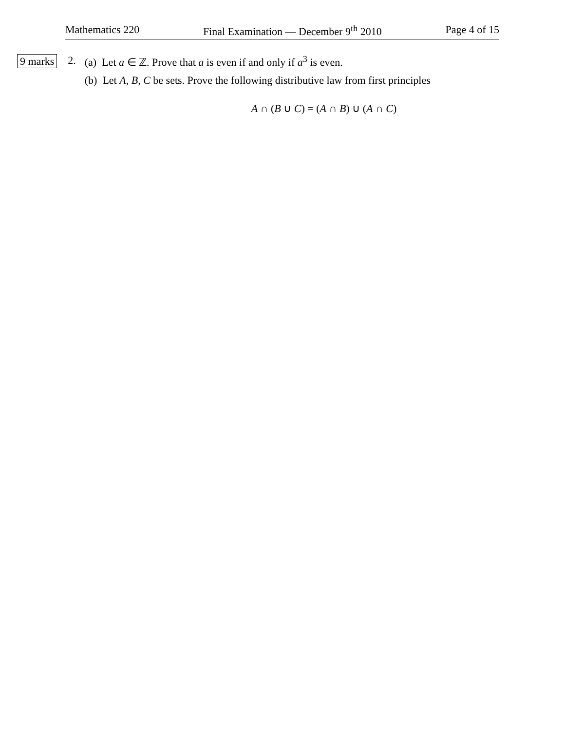Mathematics 220 Final Examination — December 9<sup>th</sup> 2010 Page 4 of 15
9 marks 2. (a) Let a ∈ ℤ. Prove that a is even if and only if a<sup>3</sup> is even.
(b) Let A, B, C be sets. Prove the following distributive law from first principles
A ∩ (B ∪ C) = (A ∩ B) ∪ (A ∩ C)